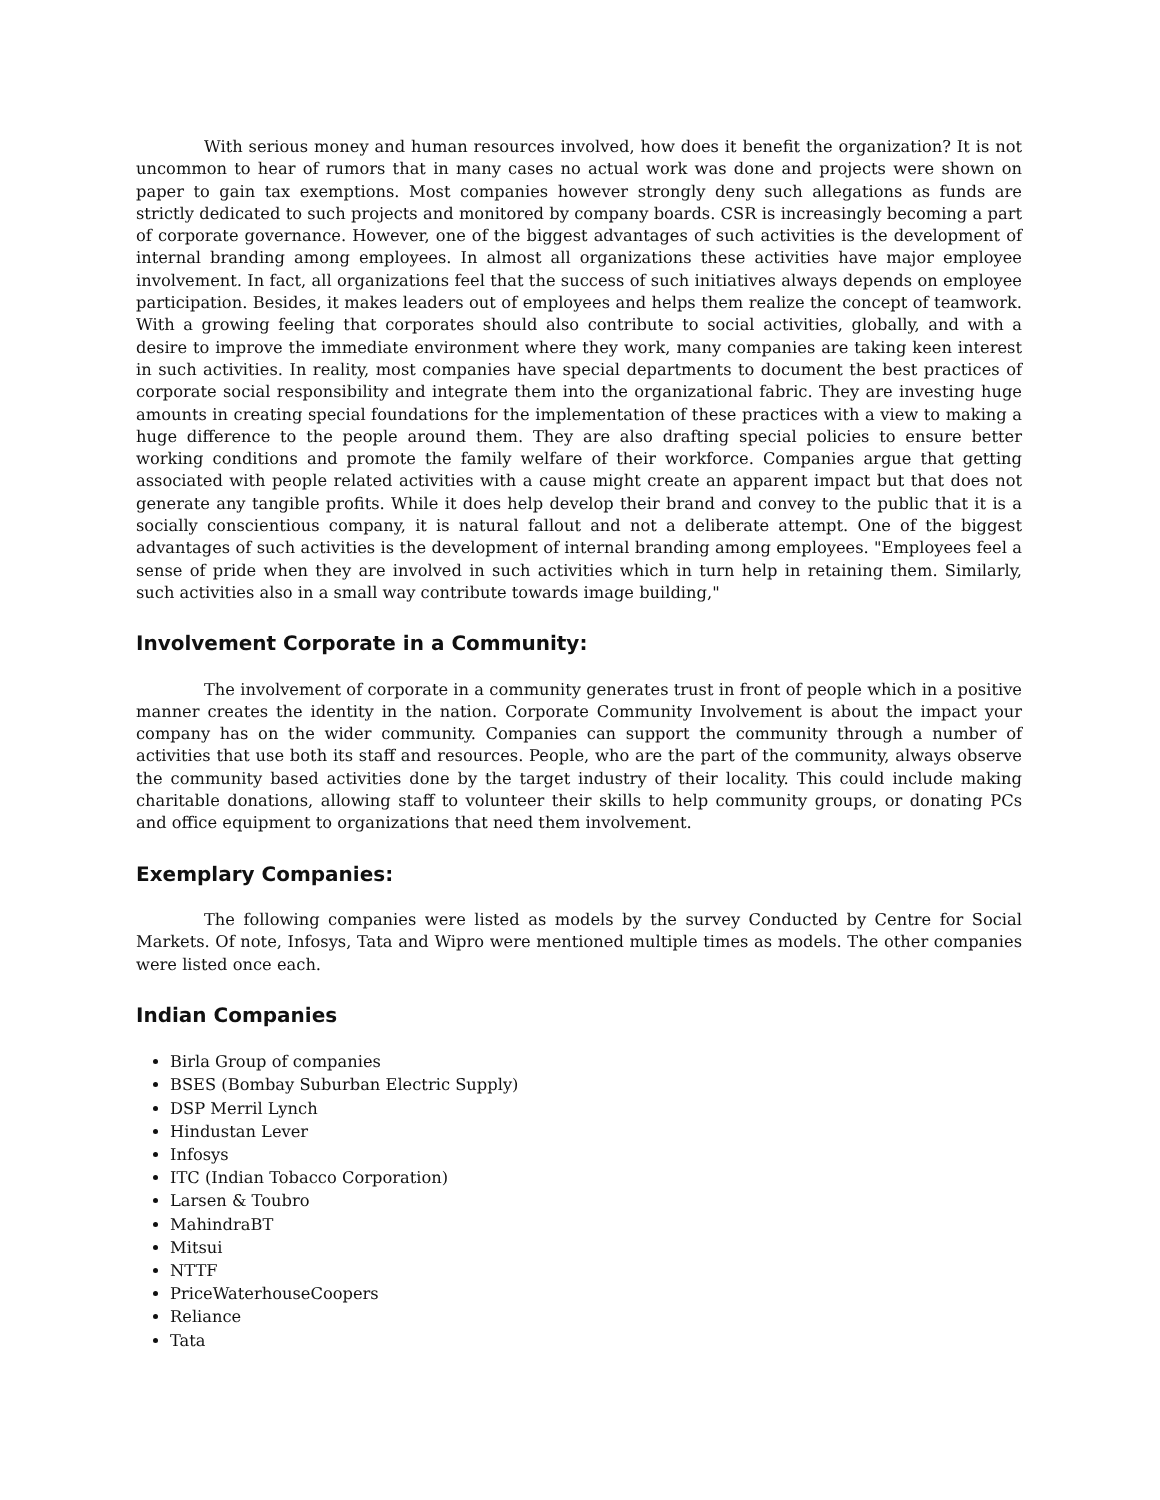With serious money and human resources involved, how does it benefit the organization? It is not uncommon to hear of rumors that in many cases no actual work was done and projects were shown on paper to gain tax exemptions. Most companies however strongly deny such allegations as funds are strictly dedicated to such projects and monitored by company boards. CSR is increasingly becoming a part of corporate governance. However, one of the biggest advantages of such activities is the development of internal branding among employees. In almost all organizations these activities have major employee involvement. In fact, all organizations feel that the success of such initiatives always depends on employee participation. Besides, it makes leaders out of employees and helps them realize the concept of teamwork. With a growing feeling that corporates should also contribute to social activities, globally, and with a desire to improve the immediate environment where they work, many companies are taking keen interest in such activities. In reality, most companies have special departments to document the best practices of corporate social responsibility and integrate them into the organizational fabric. They are investing huge amounts in creating special foundations for the implementation of these practices with a view to making a huge difference to the people around them. They are also drafting special policies to ensure better working conditions and promote the family welfare of their workforce. Companies argue that getting associated with people related activities with a cause might create an apparent impact but that does not generate any tangible profits. While it does help develop their brand and convey to the public that it is a socially conscientious company, it is natural fallout and not a deliberate attempt. One of the biggest advantages of such activities is the development of internal branding among employees. "Employees feel a sense of pride when they are involved in such activities which in turn help in retaining them. Similarly, such activities also in a small way contribute towards image building,"
Involvement Corporate in a Community:
The involvement of corporate in a community generates trust in front of people which in a positive manner creates the identity in the nation. Corporate Community Involvement is about the impact your company has on the wider community. Companies can support the community through a number of activities that use both its staff and resources. People, who are the part of the community, always observe the community based activities done by the target industry of their locality. This could include making charitable donations, allowing staff to volunteer their skills to help community groups, or donating PCs and office equipment to organizations that need them involvement.
Exemplary Companies:
The following companies were listed as models by the survey Conducted by Centre for Social Markets. Of note, Infosys, Tata and Wipro were mentioned multiple times as models. The other companies were listed once each.
Indian Companies
Birla Group of companies
BSES (Bombay Suburban Electric Supply)
DSP Merril Lynch
Hindustan Lever
Infosys
ITC (Indian Tobacco Corporation)
Larsen & Toubro
MahindraBT
Mitsui
NTTF
PriceWaterhouseCoopers
Reliance
Tata